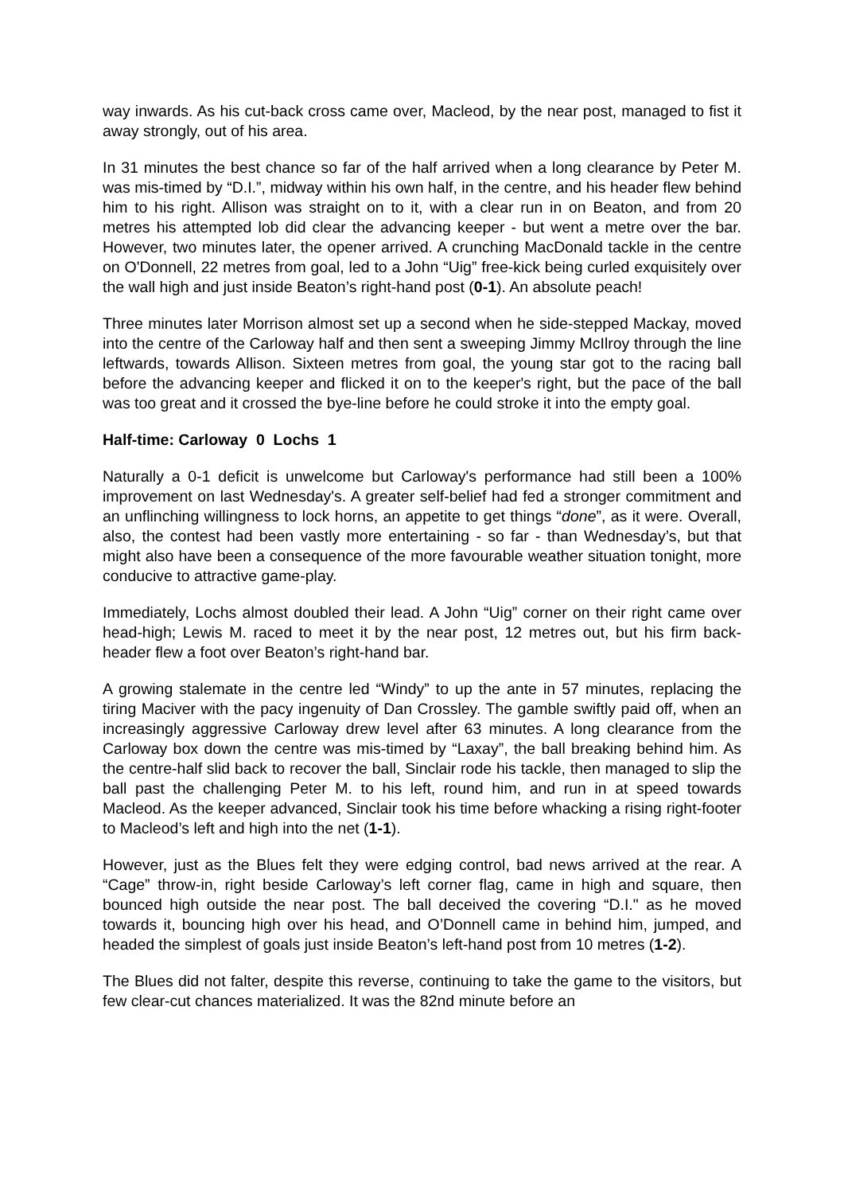way inwards. As his cut-back cross came over, Macleod, by the near post, managed to fist it away strongly, out of his area.
In 31 minutes the best chance so far of the half arrived when a long clearance by Peter M. was mis-timed by “D.I.”, midway within his own half, in the centre, and his header flew behind him to his right. Allison was straight on to it, with a clear run in on Beaton, and from 20 metres his attempted lob did clear the advancing keeper - but went a metre over the bar. However, two minutes later, the opener arrived. A crunching MacDonald tackle in the centre on O'Donnell, 22 metres from goal, led to a John “Uig” free-kick being curled exquisitely over the wall high and just inside Beaton’s right-hand post (0-1). An absolute peach!
Three minutes later Morrison almost set up a second when he side-stepped Mackay, moved into the centre of the Carloway half and then sent a sweeping Jimmy McIlroy through the line leftwards, towards Allison. Sixteen metres from goal, the young star got to the racing ball before the advancing keeper and flicked it on to the keeper's right, but the pace of the ball was too great and it crossed the bye-line before he could stroke it into the empty goal.
Half-time: Carloway 0 Lochs 1
Naturally a 0-1 deficit is unwelcome but Carloway's performance had still been a 100% improvement on last Wednesday's. A greater self-belief had fed a stronger commitment and an unflinching willingness to lock horns, an appetite to get things “done”, as it were. Overall, also, the contest had been vastly more entertaining - so far - than Wednesday’s, but that might also have been a consequence of the more favourable weather situation tonight, more conducive to attractive game-play.
Immediately, Lochs almost doubled their lead. A John “Uig” corner on their right came over head-high; Lewis M. raced to meet it by the near post, 12 metres out, but his firm back-header flew a foot over Beaton’s right-hand bar.
A growing stalemate in the centre led “Windy” to up the ante in 57 minutes, replacing the tiring Maciver with the pacy ingenuity of Dan Crossley. The gamble swiftly paid off, when an increasingly aggressive Carloway drew level after 63 minutes. A long clearance from the Carloway box down the centre was mis-timed by “Laxay”, the ball breaking behind him. As the centre-half slid back to recover the ball, Sinclair rode his tackle, then managed to slip the ball past the challenging Peter M. to his left, round him, and run in at speed towards Macleod. As the keeper advanced, Sinclair took his time before whacking a rising right-footer to Macleod’s left and high into the net (1-1).
However, just as the Blues felt they were edging control, bad news arrived at the rear. A “Cage” throw-in, right beside Carloway’s left corner flag, came in high and square, then bounced high outside the near post. The ball deceived the covering “D.I." as he moved towards it, bouncing high over his head, and O’Donnell came in behind him, jumped, and headed the simplest of goals just inside Beaton’s left-hand post from 10 metres (1-2).
The Blues did not falter, despite this reverse, continuing to take the game to the visitors, but few clear-cut chances materialized. It was the 82nd minute before an